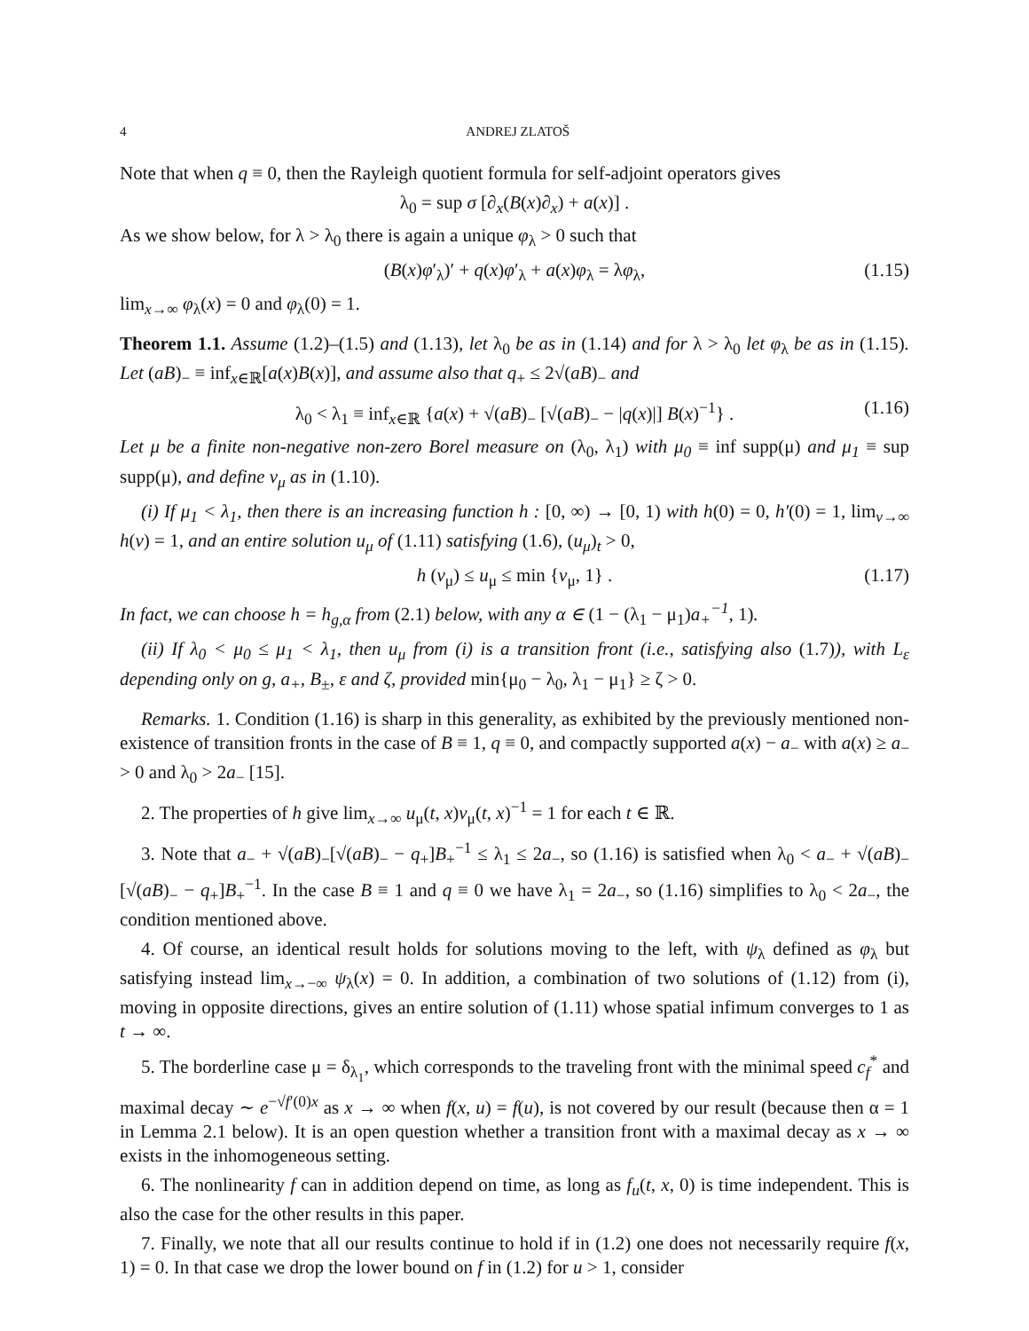4 ANDREJ ZLATOŠ
Note that when q ≡ 0, then the Rayleigh quotient formula for self-adjoint operators gives
λ<sub>0</sub> = sup σ [∂<sub>x</sub>(B(x)∂<sub>x</sub>) + a(x)] .
As we show below, for λ > λ<sub>0</sub> there is again a unique φ<sub>λ</sub> > 0 such that
(B(x)φ′<sub>λ</sub>)′ + q(x)φ′<sub>λ</sub> + a(x)φ<sub>λ</sub> = λφ<sub>λ</sub>, (1.15)
lim<sub>x→∞</sub> φ<sub>λ</sub>(x) = 0 and φ<sub>λ</sub>(0) = 1.
Theorem 1.1. Assume (1.2)–(1.5) and (1.13), let λ<sub>0</sub> be as in (1.14) and for λ > λ<sub>0</sub> let φ<sub>λ</sub> be as in (1.15). Let (aB)<sub>−</sub> ≡ inf<sub>x∈ℝ</sub>[a(x)B(x)], and assume also that q<sub>+</sub> ≤ 2√(aB)<sub>−</sub> and
λ<sub>0</sub> < λ<sub>1</sub> ≡ inf<sub>x∈ℝ</sub> {a(x) + √(aB)<sub>−</sub> [√(aB)<sub>−</sub> − |q(x)|] B(x)<sup>−1</sup>} . (1.16)
Let μ be a finite non-negative non-zero Borel measure on (λ<sub>0</sub>, λ<sub>1</sub>) with μ<sub>0</sub> ≡ inf supp(μ) and μ<sub>1</sub> ≡ sup supp(μ), and define v<sub>μ</sub> as in (1.10).
(i) If μ<sub>1</sub> < λ<sub>1</sub>, then there is an increasing function h : [0, ∞) → [0, 1) with h(0) = 0, h′(0) = 1, lim<sub>v→∞</sub> h(v) = 1, and an entire solution u<sub>μ</sub> of (1.11) satisfying (1.6), (u<sub>μ</sub>)<sub>t</sub> > 0,
h (v<sub>μ</sub>) ≤ u<sub>μ</sub> ≤ min {v<sub>μ</sub>, 1} . (1.17)
In fact, we can choose h = h<sub>g,α</sub> from (2.1) below, with any α ∈ (1 − (λ<sub>1</sub> − μ<sub>1</sub>) a<sub>+</sub><sup>−1</sup>, 1).
(ii) If λ<sub>0</sub> < μ<sub>0</sub> ≤ μ<sub>1</sub> < λ<sub>1</sub>, then u<sub>μ</sub> from (i) is a transition front (i.e., satisfying also (1.7)), with L<sub>ε</sub> depending only on g, a<sub>+</sub>, B<sub>±</sub>, ε and ζ, provided min{μ<sub>0</sub> − λ<sub>0</sub>, λ<sub>1</sub> − μ<sub>1</sub>} ≥ ζ > 0.
Remarks. 1. Condition (1.16) is sharp in this generality, as exhibited by the previously mentioned non-existence of transition fronts in the case of B ≡ 1, q ≡ 0, and compactly supported a(x) − a<sub>−</sub> with a(x) ≥ a<sub>−</sub> > 0 and λ<sub>0</sub> > 2a<sub>−</sub> [15].
2. The properties of h give lim<sub>x→∞</sub> u<sub>μ</sub>(t, x)v<sub>μ</sub>(t, x)<sup>−1</sup> = 1 for each t ∈ ℝ.
3. Note that a<sub>−</sub> + √(aB)<sub>−</sub>[√(aB)<sub>−</sub> − q<sub>+</sub>]B<sub>+</sub><sup>−1</sup> ≤ λ<sub>1</sub> ≤ 2a<sub>−</sub>, so (1.16) is satisfied when λ<sub>0</sub> < a<sub>−</sub> + √(aB)<sub>−</sub>[√(aB)<sub>−</sub> − q<sub>+</sub>]B<sub>+</sub><sup>−1</sup>. In the case B ≡ 1 and q ≡ 0 we have λ<sub>1</sub> = 2a<sub>−</sub>, so (1.16) simplifies to λ<sub>0</sub> < 2a<sub>−</sub>, the condition mentioned above.
4. Of course, an identical result holds for solutions moving to the left, with ψ<sub>λ</sub> defined as φ<sub>λ</sub> but satisfying instead lim<sub>x→−∞</sub> ψ<sub>λ</sub>(x) = 0. In addition, a combination of two solutions of (1.12) from (i), moving in opposite directions, gives an entire solution of (1.11) whose spatial infimum converges to 1 as t → ∞.
5. The borderline case μ = δ<sub>λ<sub>1</sub></sub>, which corresponds to the traveling front with the minimal speed c<sub>f</sub><sup>*</sup> and maximal decay ∼ e<sup>−√f′(0)x</sup> as x → ∞ when f(x, u) = f(u), is not covered by our result (because then α = 1 in Lemma 2.1 below). It is an open question whether a transition front with a maximal decay as x → ∞ exists in the inhomogeneous setting.
6. The nonlinearity f can in addition depend on time, as long as f<sub>u</sub>(t, x, 0) is time independent. This is also the case for the other results in this paper.
7. Finally, we note that all our results continue to hold if in (1.2) one does not necessarily require f(x, 1) = 0. In that case we drop the lower bound on f in (1.2) for u > 1, consider